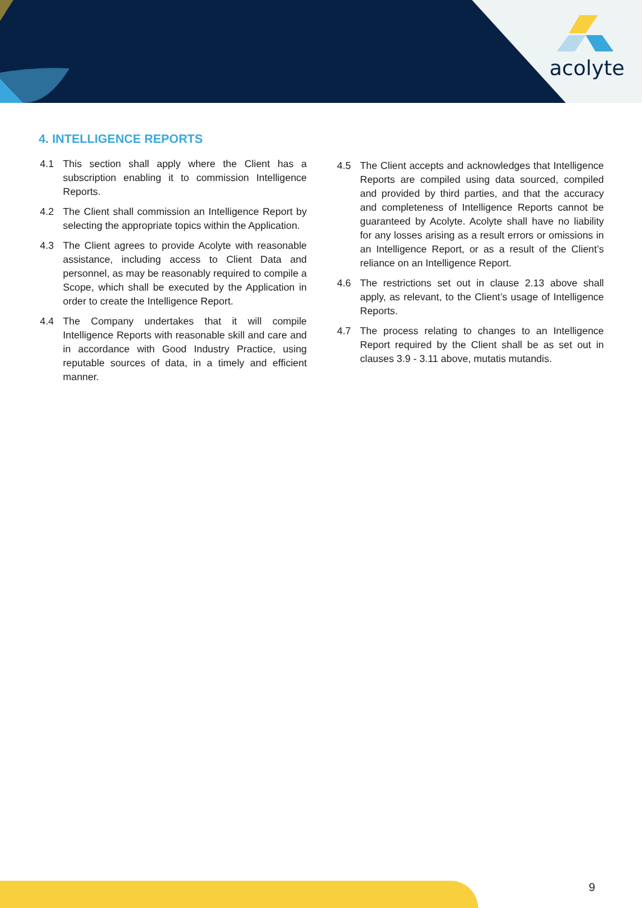acolyte
4. INTELLIGENCE REPORTS
4.1 This section shall apply where the Client has a subscription enabling it to commission Intelligence Reports.
4.2 The Client shall commission an Intelligence Report by selecting the appropriate topics within the Application.
4.3 The Client agrees to provide Acolyte with reasonable assistance, including access to Client Data and personnel, as may be reasonably required to compile a Scope, which shall be executed by the Application in order to create the Intelligence Report.
4.4 The Company undertakes that it will compile Intelligence Reports with reasonable skill and care and in accordance with Good Industry Practice, using reputable sources of data, in a timely and efficient manner.
4.5 The Client accepts and acknowledges that Intelligence Reports are compiled using data sourced, compiled and provided by third parties, and that the accuracy and completeness of Intelligence Reports cannot be guaranteed by Acolyte. Acolyte shall have no liability for any losses arising as a result errors or omissions in an Intelligence Report, or as a result of the Client’s reliance on an Intelligence Report.
4.6 The restrictions set out in clause 2.13 above shall apply, as relevant, to the Client’s usage of Intelligence Reports.
4.7 The process relating to changes to an Intelligence Report required by the Client shall be as set out in clauses 3.9 - 3.11 above, mutatis mutandis.
9